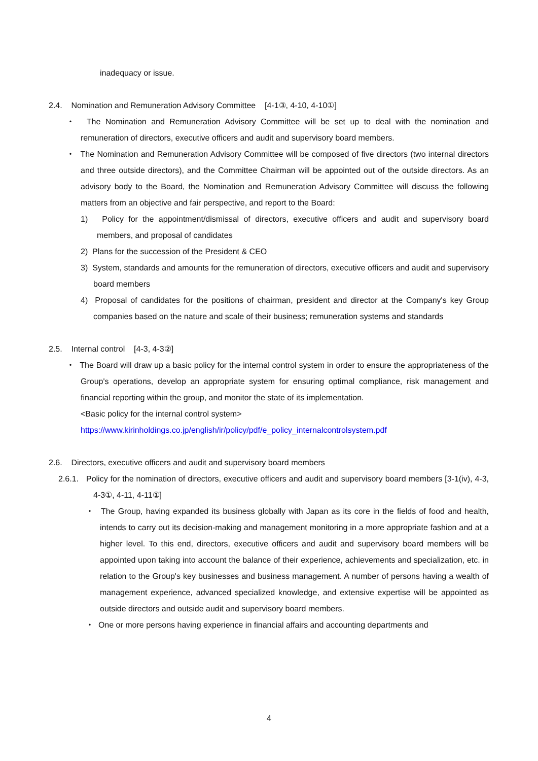inadequacy or issue.
2.4. Nomination and Remuneration Advisory Committee [4-1③, 4-10, 4-10①]
・ The Nomination and Remuneration Advisory Committee will be set up to deal with the nomination and remuneration of directors, executive officers and audit and supervisory board members.
・ The Nomination and Remuneration Advisory Committee will be composed of five directors (two internal directors and three outside directors), and the Committee Chairman will be appointed out of the outside directors. As an advisory body to the Board, the Nomination and Remuneration Advisory Committee will discuss the following matters from an objective and fair perspective, and report to the Board:
1) Policy for the appointment/dismissal of directors, executive officers and audit and supervisory board members, and proposal of candidates
2) Plans for the succession of the President & CEO
3) System, standards and amounts for the remuneration of directors, executive officers and audit and supervisory board members
4) Proposal of candidates for the positions of chairman, president and director at the Company's key Group companies based on the nature and scale of their business; remuneration systems and standards
2.5. Internal control [4-3, 4-3②]
・ The Board will draw up a basic policy for the internal control system in order to ensure the appropriateness of the Group's operations, develop an appropriate system for ensuring optimal compliance, risk management and financial reporting within the group, and monitor the state of its implementation.
<Basic policy for the internal control system>
https://www.kirinholdings.co.jp/english/ir/policy/pdf/e_policy_internalcontrolsystem.pdf
2.6. Directors, executive officers and audit and supervisory board members
2.6.1. Policy for the nomination of directors, executive officers and audit and supervisory board members [3-1(iv), 4-3, 4-3①, 4-11, 4-11①]
・ The Group, having expanded its business globally with Japan as its core in the fields of food and health, intends to carry out its decision-making and management monitoring in a more appropriate fashion and at a higher level. To this end, directors, executive officers and audit and supervisory board members will be appointed upon taking into account the balance of their experience, achievements and specialization, etc. in relation to the Group's key businesses and business management. A number of persons having a wealth of management experience, advanced specialized knowledge, and extensive expertise will be appointed as outside directors and outside audit and supervisory board members.
・ One or more persons having experience in financial affairs and accounting departments and
4